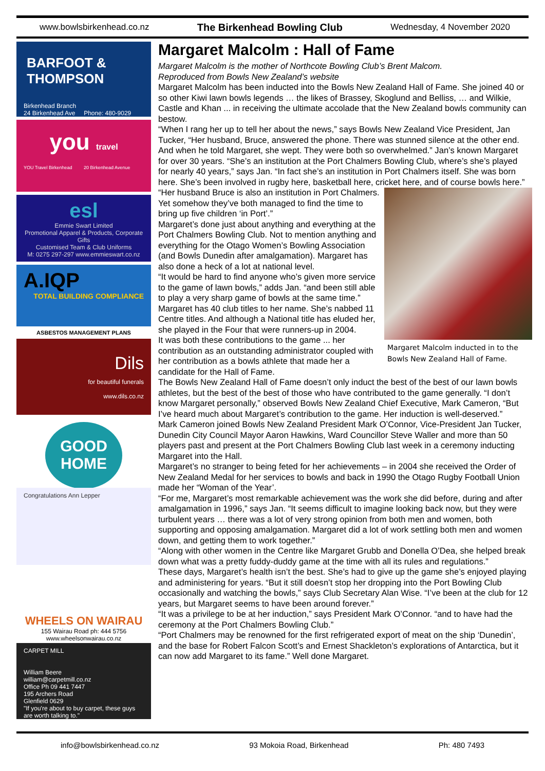www.bowlsbirkenhead.co.nz The Birkenhead Bowling Club Wednesday, 4 November 2020
BARFOOT & THOMPSON
Birkenhead Branch
24 Birkenhead Ave Phone: 480-9029
you travel
YOU Travel Birkenhead 20 Birkenhead Avenue
esl
Emmie Swart Limited
Promotional Apparel & Products, Corporate Gifts
Customised Team & Club Uniforms
M: 0275 297-297 www.emmieswart.co.nz
A.IQP
TOTAL BUILDING COMPLIANCE
ASBESTOS MANAGEMENT PLANS
Dils
for beautiful funerals
www.dils.co.nz
GOOD HOME
Congratulations Ann Lepper
WHEELS ON WAIRAU
155 Wairau Road ph: 444 5756
www.wheelsonwairau.co.nz
CARPET MILL
William Beere
william@carpetmill.co.nz
Office Ph 09 441 7447
195 Archers Road
Glenfield 0629
"If you're about to buy carpet, these guys are worth talking to."
Margaret Malcolm : Hall of Fame
Margaret Malcolm is the mother of Northcote Bowling Club’s Brent Malcom.
Reproduced from Bowls New Zealand’s website
Margaret Malcolm has been inducted into the Bowls New Zealand Hall of Fame. She joined 40 or so other Kiwi lawn bowls legends … the likes of Brassey, Skoglund and Belliss, … and Wilkie, Castle and Khan ... in receiving the ultimate accolade that the New Zealand bowls community can bestow.
“When I rang her up to tell her about the news,” says Bowls New Zealand Vice President, Jan Tucker, “Her husband, Bruce, answered the phone. There was stunned silence at the other end. And when he told Margaret, she wept. They were both so overwhelmed.” Jan’s known Margaret for over 30 years. “She’s an institution at the Port Chalmers Bowling Club, where’s she’s played for nearly 40 years,” says Jan. “In fact she’s an institution in Port Chalmers itself. She was born here. She’s been involved in rugby here, basketball here, cricket here, and of course bowls here.”
Margaret Malcolm inducted in to the Bowls New Zealand Hall of Fame.
“Her husband Bruce is also an institution in Port Chalmers. Yet somehow they’ve both managed to find the time to bring up five children ‘in Port’.”
Margaret’s done just about anything and everything at the Port Chalmers Bowling Club. Not to mention anything and everything for the Otago Women’s Bowling Association (and Bowls Dunedin after amalgamation). Margaret has also done a heck of a lot at national level.
“It would be hard to find anyone who’s given more service to the game of lawn bowls,” adds Jan. “and been still able to play a very sharp game of bowls at the same time.”
Margaret has 40 club titles to her name. She’s nabbed 11 Centre titles. And although a National title has eluded her, she played in the Four that were runners-up in 2004.
It was both these contributions to the game ... her contribution as an outstanding administrator coupled with her contribution as a bowls athlete that made her a candidate for the Hall of Fame.
The Bowls New Zealand Hall of Fame doesn’t only induct the best of the best of our lawn bowls athletes, but the best of the best of those who have contributed to the game generally. “I don’t know Margaret personally,” observed Bowls New Zealand Chief Executive, Mark Cameron, “But I’ve heard much about Margaret’s contribution to the game. Her induction is well-deserved.”
Mark Cameron joined Bowls New Zealand President Mark O’Connor, Vice-President Jan Tucker, Dunedin City Council Mayor Aaron Hawkins, Ward Councillor Steve Waller and more than 50 players past and present at the Port Chalmers Bowling Club last week in a ceremony inducting Margaret into the Hall.
Margaret’s no stranger to being feted for her achievements – in 2004 she received the Order of New Zealand Medal for her services to bowls and back in 1990 the Otago Rugby Football Union made her “Woman of the Year’.
“For me, Margaret’s most remarkable achievement was the work she did before, during and after amalgamation in 1996,” says Jan. “It seems difficult to imagine looking back now, but they were turbulent years … there was a lot of very strong opinion from both men and women, both supporting and opposing amalgamation. Margaret did a lot of work settling both men and women down, and getting them to work together.”
“Along with other women in the Centre like Margaret Grubb and Donella O’Dea, she helped break down what was a pretty fuddy-duddy game at the time with all its rules and regulations.”
These days, Margaret’s health isn’t the best. She’s had to give up the game she’s enjoyed playing and administering for years. “But it still doesn’t stop her dropping into the Port Bowling Club occasionally and watching the bowls,” says Club Secretary Alan Wise. “I’ve been at the club for 12 years, but Margaret seems to have been around forever.”
“It was a privilege to be at her induction,” says President Mark O’Connor. “and to have had the ceremony at the Port Chalmers Bowling Club.”
“Port Chalmers may be renowned for the first refrigerated export of meat on the ship ‘Dunedin’, and the base for Robert Falcon Scott’s and Ernest Shackleton’s explorations of Antarctica, but it can now add Margaret to its fame.” Well done Margaret.
info@bowlsbirkenhead.co.nz 93 Mokoia Road, Birkenhead Ph: 480 7493